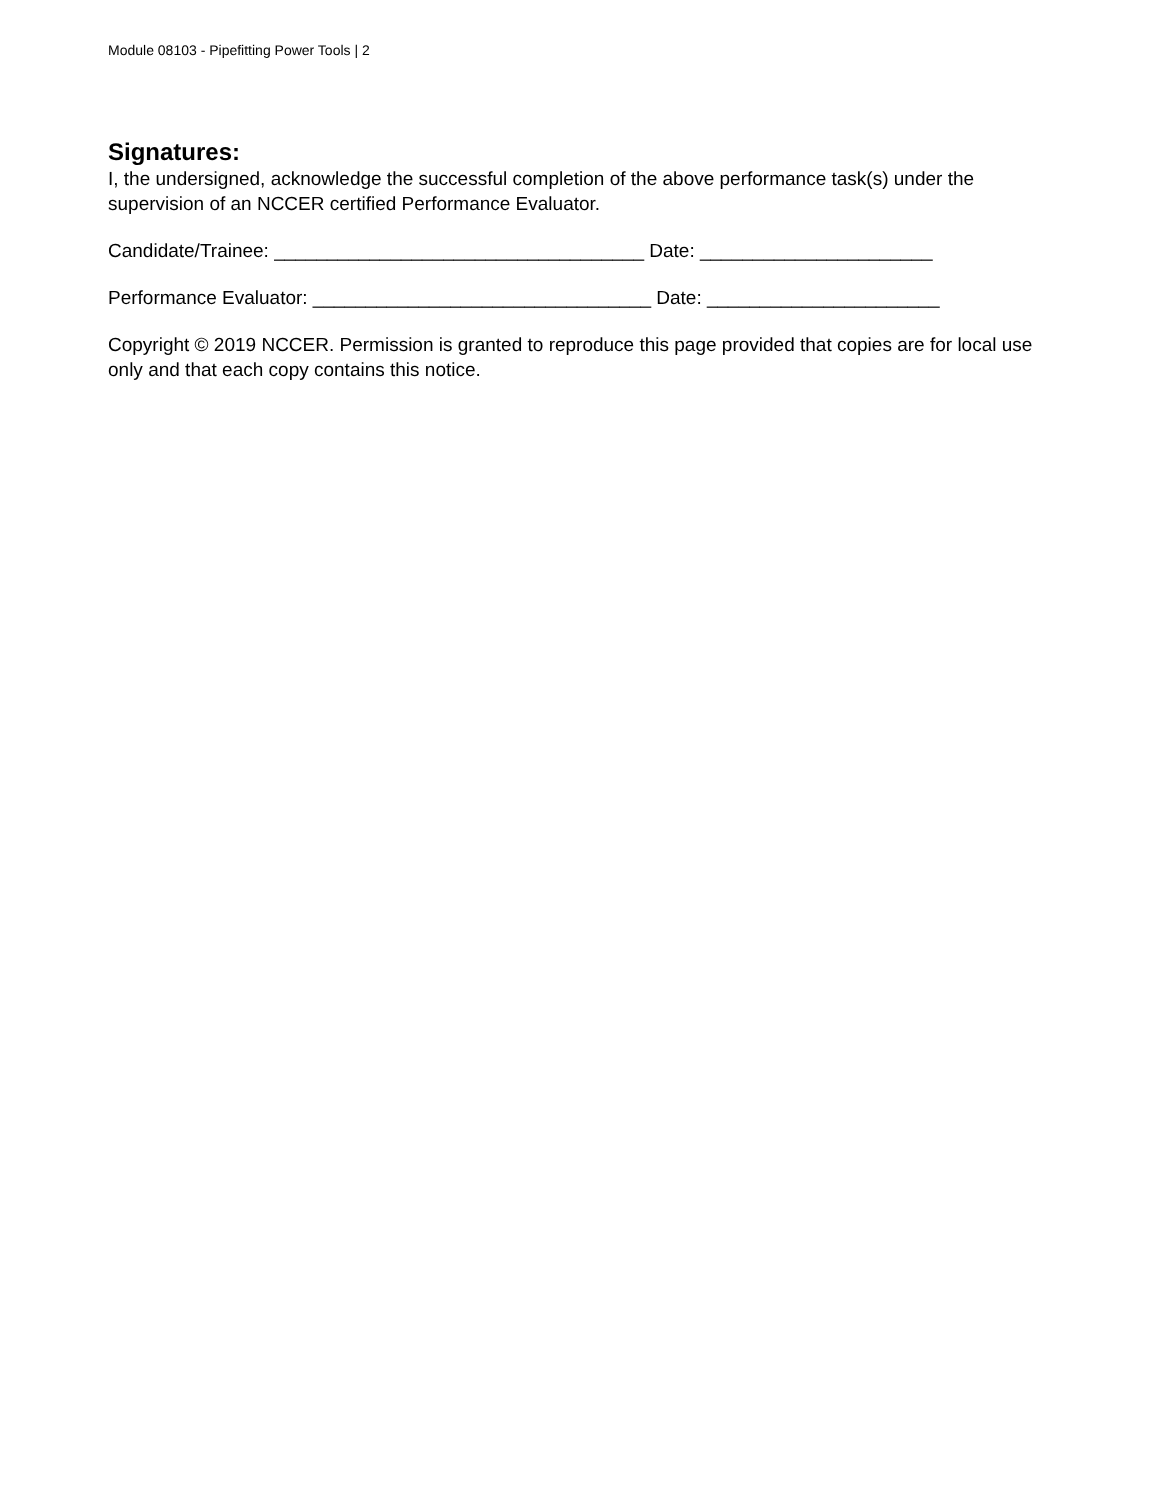Module 08103 - Pipefitting Power Tools | 2
Signatures:
I, the undersigned, acknowledge the successful completion of the above performance task(s) under the supervision of an NCCER certified Performance Evaluator.
Candidate/Trainee: ___________________________________ Date: ______________________
Performance Evaluator: ________________________________ Date: ______________________
Copyright © 2019 NCCER. Permission is granted to reproduce this page provided that copies are for local use only and that each copy contains this notice.